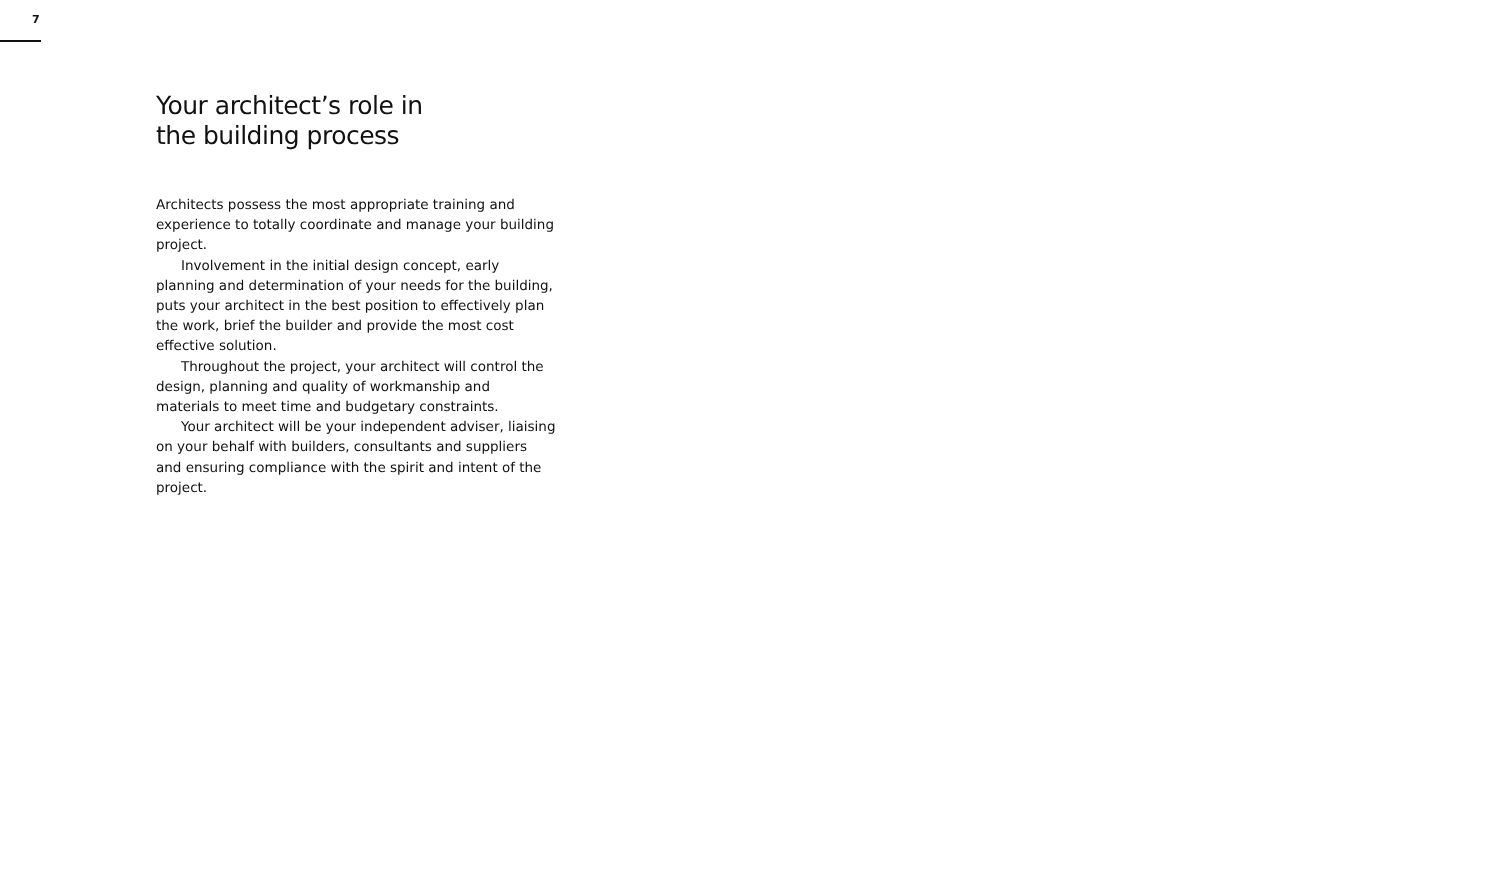7
Your architect’s role in
the building process
Architects possess the most appropriate training and experience to totally coordinate and manage your building project.
Involvement in the initial design concept, early planning and determination of your needs for the building, puts your architect in the best position to effectively plan the work, brief the builder and provide the most cost effective solution.
Throughout the project, your architect will control the design, planning and quality of workmanship and materials to meet time and budgetary constraints.
Your architect will be your independent adviser, liaising on your behalf with builders, consultants and suppliers and ensuring compliance with the spirit and intent of the project.